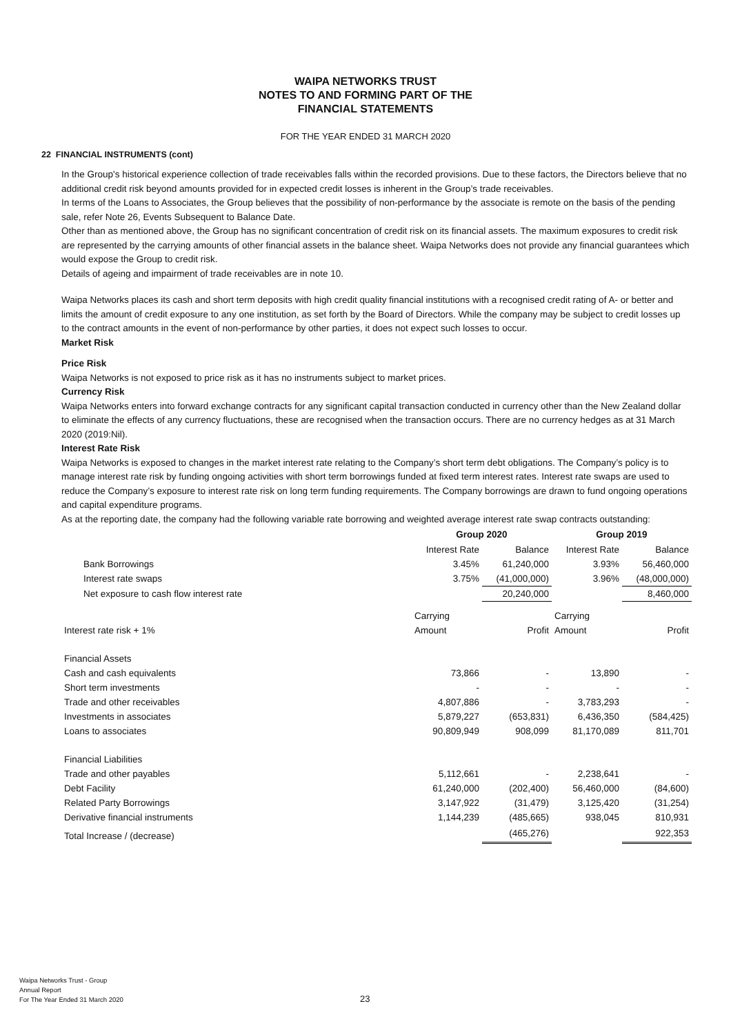WAIPA NETWORKS TRUST
NOTES TO AND FORMING PART OF THE
FINANCIAL STATEMENTS
FOR THE YEAR ENDED 31 MARCH 2020
22 FINANCIAL INSTRUMENTS (cont)
In the Group's historical experience collection of trade receivables falls within the recorded provisions. Due to these factors, the Directors believe that no additional credit risk beyond amounts provided for in expected credit losses is inherent in the Group’s trade receivables.
In terms of the Loans to Associates, the Group believes that the possibility of non-performance by the associate is remote on the basis of the pending sale, refer Note 26, Events Subsequent to Balance Date.
Other than as mentioned above, the Group has no significant concentration of credit risk on its financial assets. The maximum exposures to credit risk are represented by the carrying amounts of other financial assets in the balance sheet. Waipa Networks does not provide any financial guarantees which would expose the Group to credit risk.
Details of ageing and impairment of trade receivables are in note 10.
Waipa Networks places its cash and short term deposits with high credit quality financial institutions with a recognised credit rating of A- or better and limits the amount of credit exposure to any one institution, as set forth by the Board of Directors. While the company may be subject to credit losses up to the contract amounts in the event of non-performance by other parties, it does not expect such losses to occur.
Market Risk
Price Risk
Waipa Networks is not exposed to price risk as it has no instruments subject to market prices.
Currency Risk
Waipa Networks enters into forward exchange contracts for any significant capital transaction conducted in currency other than the New Zealand dollar to eliminate the effects of any currency fluctuations, these are recognised when the transaction occurs. There are no currency hedges as at 31 March 2020 (2019:Nil).
Interest Rate Risk
Waipa Networks is exposed to changes in the market interest rate relating to the Company’s short term debt obligations. The Company’s policy is to manage interest rate risk by funding ongoing activities with short term borrowings funded at fixed term interest rates. Interest rate swaps are used to reduce the Company’s exposure to interest rate risk on long term funding requirements. The Company borrowings are drawn to fund ongoing operations and capital expenditure programs.
As at the reporting date, the company had the following variable rate borrowing and weighted average interest rate swap contracts outstanding:
| | Group 2020 | | Group 2019 | |
| | Interest Rate | Balance | Interest Rate | Balance |
| Bank Borrowings | 3.45% | 61,240,000 | 3.93% | 56,460,000 |
| Interest rate swaps | 3.75% | (41,000,000) | 3.96% | (48,000,000) |
| Net exposure to cash flow interest rate | | 20,240,000 | | 8,460,000 |
| | Carrying | | Carrying | |
| Interest rate risk + 1% | Amount | Profit | Amount | Profit |
| Financial Assets | | | | |
| Cash and cash equivalents | 73,866 | - | 13,890 | - |
| Short term investments | - | - | - | - |
| Trade and other receivables | 4,807,886 | - | 3,783,293 | - |
| Investments in associates | 5,879,227 | (653,831) | 6,436,350 | (584,425) |
| Loans to associates | 90,809,949 | 908,099 | 81,170,089 | 811,701 |
| Financial Liabilities | | | | |
| Trade and other payables | 5,112,661 | - | 2,238,641 | - |
| Debt Facility | 61,240,000 | (202,400) | 56,460,000 | (84,600) |
| Related Party Borrowings | 3,147,922 | (31,479) | 3,125,420 | (31,254) |
| Derivative financial instruments | 1,144,239 | (485,665) | 938,045 | 810,931 |
| Total Increase / (decrease) | | (465,276) | | 922,353 |
Waipa Networks Trust - Group
Annual Report
For The Year Ended 31 March 2020
23